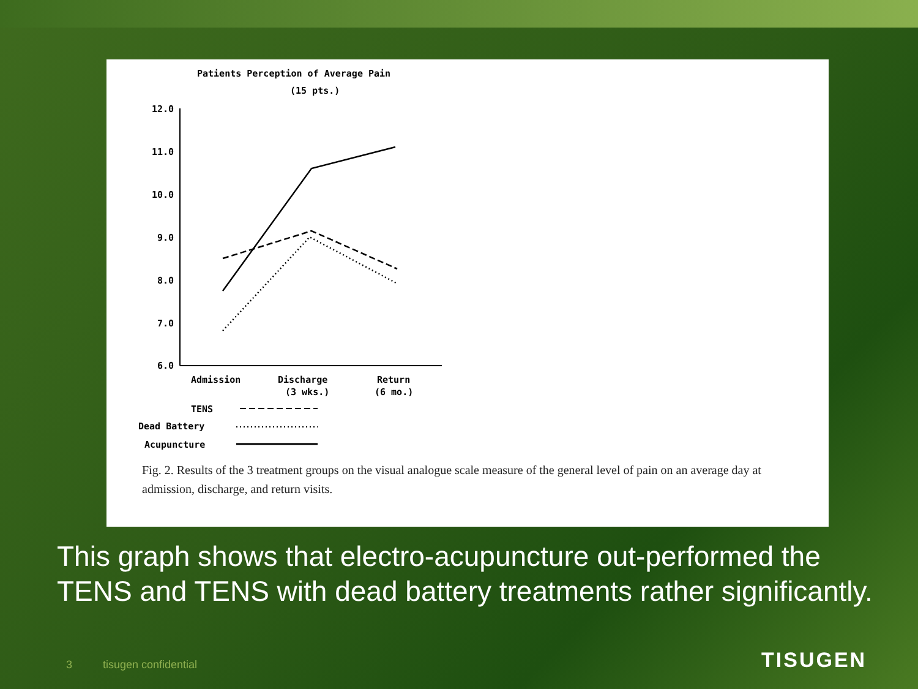Patients Perception of Average Pain
(15 pts.)
12.0
11.0
10.0
9.0
8.0
7.0
6.0
Admission
Discharge
(3 wks.)
Return
(6 mo.)
TENS
Dead Battery
Acupuncture
Fig. 2. Results of the 3 treatment groups on the visual analogue scale measure of the general level of pain on an average day at admission, discharge, and return visits.
This graph shows that electro-acupuncture out-performed the TENS and TENS with dead battery treatments rather significantly.
3 tisugen confidential TISUGEN